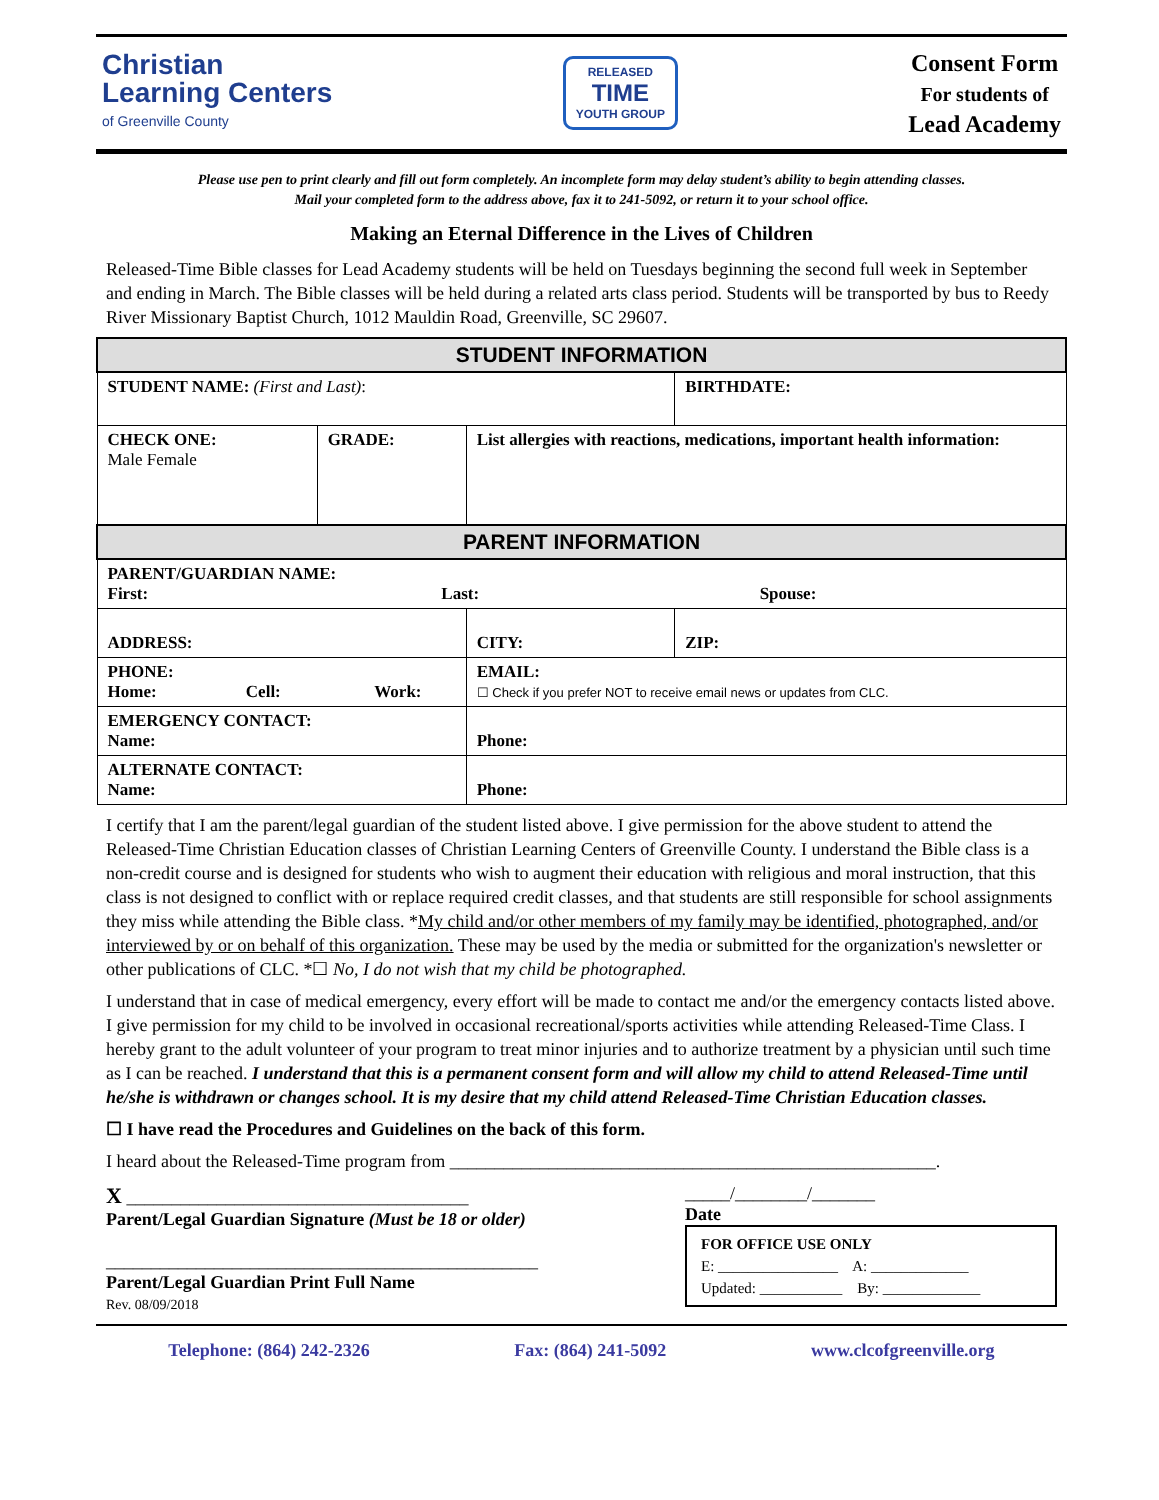Christian
Learning Centers
of Greenville County
RELEASED
TIME
YOUTH GROUP
Consent Form
For students of
Lead Academy
Please use pen to print clearly and fill out form completely. An incomplete form may delay student’s ability to begin attending classes.
Mail your completed form to the address above, fax it to 241-5092, or return it to your school office.
Making an Eternal Difference in the Lives of Children
Released-Time Bible classes for Lead Academy students will be held on Tuesdays beginning the second full week in September and ending in March. The Bible classes will be held during a related arts class period. Students will be transported by bus to Reedy River Missionary Baptist Church, 1012 Mauldin Road, Greenville, SC 29607.
| STUDENT INFORMATION | | | |
| --- | --- | --- | --- |
| STUDENT NAME: (First and Last) : | | | BIRTHDATE: |
| CHECK ONE: Male Female | GRADE: | List allergies with reactions, medications, important health information: | |
| PARENT INFORMATION | | | |
| PARENT/GUARDIAN NAME: First: Last: Spouse: | | | |
| ADDRESS: | | CITY: | ZIP: |
| PHONE: Home: Cell: Work: | | EMAIL: ☐ Check if you prefer NOT to receive email news or updates from CLC. | |
| EMERGENCY CONTACT: Name: | | Phone: | |
| ALTERNATE CONTACT: Name: | | Phone: | |
I certify that I am the parent/legal guardian of the student listed above. I give permission for the above student to attend the Released-Time Christian Education classes of Christian Learning Centers of Greenville County. I understand the Bible class is a non-credit course and is designed for students who wish to augment their education with religious and moral instruction, that this class is not designed to conflict with or replace required credit classes, and that students are still responsible for school assignments they miss while attending the Bible class. *My child and/or other members of my family may be identified, photographed, and/or interviewed by or on behalf of this organization. These may be used by the media or submitted for the organization's newsletter or other publications of CLC. *☐ No, I do not wish that my child be photographed.
I understand that in case of medical emergency, every effort will be made to contact me and/or the emergency contacts listed above. I give permission for my child to be involved in occasional recreational/sports activities while attending Released-Time Class. I hereby grant to the adult volunteer of your program to treat minor injuries and to authorize treatment by a physician until such time as I can be reached. I understand that this is a permanent consent form and will allow my child to attend Released-Time until he/she is withdrawn or changes school. It is my desire that my child attend Released-Time Christian Education classes.
☐ I have read the Procedures and Guidelines on the back of this form.
I heard about the Released-Time program from ______________________________________________________.
X ______________________________________
Parent/Legal Guardian Signature (Must be 18 or older)
________________________________________________
Parent/Legal Guardian Print Full Name
Rev. 08/09/2018
_____/________/_______
Date
FOR OFFICE USE ONLY
E: ________________ A: _____________
Updated: ___________ By: _____________
Telephone: (864) 242-2326 Fax: (864) 241-5092 www.clcofgreenville.org